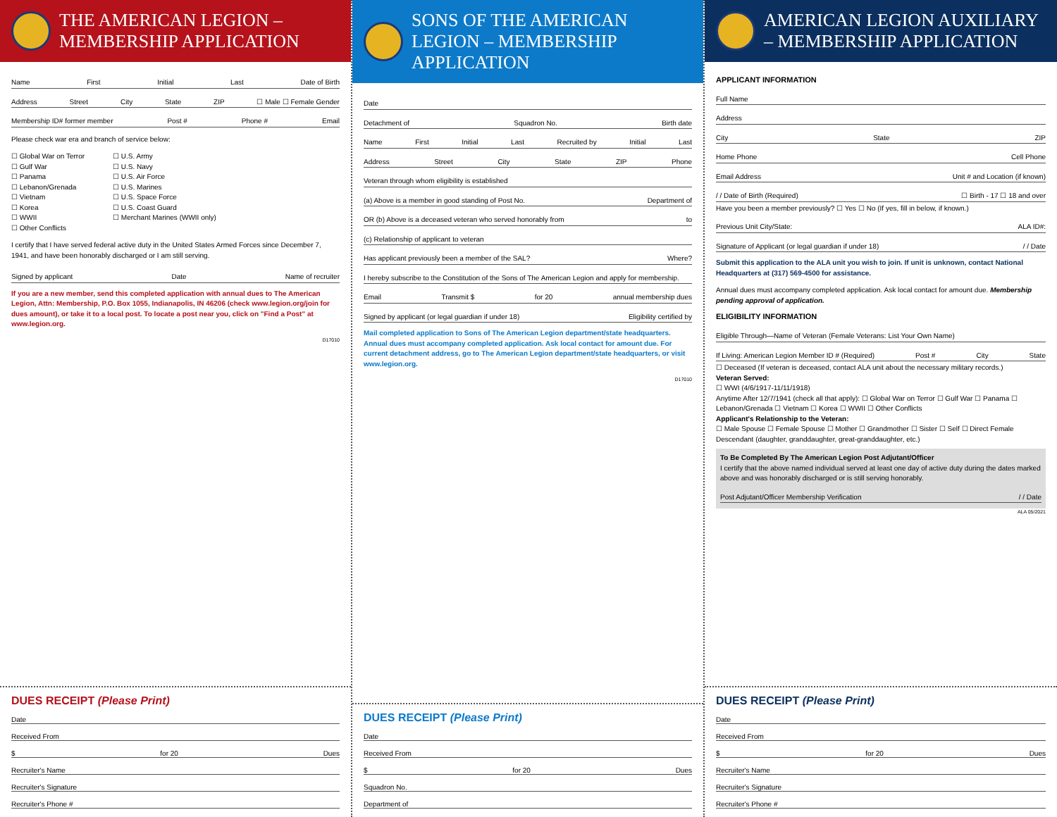THE AMERICAN LEGION – MEMBERSHIP APPLICATION
Name First Initial Last Date of Birth
Address Street City State ZIP ☐ Male ☐ Female Gender
Membership ID# former member Post # Phone # Email
Please check war era and branch of service below:
☐ Global War on Terror
☐ Gulf War
☐ Panama
☐ Lebanon/Grenada
☐ Vietnam
☐ Korea
☐ WWII
☐ Other Conflicts
☐ U.S. Army
☐ U.S. Navy
☐ U.S. Air Force
☐ U.S. Marines
☐ U.S. Space Force
☐ U.S. Coast Guard
☐ Merchant Marines (WWII only)
I certify that I have served federal active duty in the United States Armed Forces since December 7, 1941, and have been honorably discharged or I am still serving.
Signed by applicant Date Name of recruiter
If you are a new member, send this completed application with annual dues to The American Legion, Attn: Membership, P.O. Box 1055, Indianapolis, IN 46206 (check www.legion.org/join for dues amount), or take it to a local post. To locate a post near you, click on "Find a Post" at www.legion.org.
D17010
DUES RECEIPT (Please Print)
Date
Received From
$ for 20 Dues
Recruiter's Name
Recruiter's Signature
Recruiter's Phone #
SONS OF THE AMERICAN LEGION – MEMBERSHIP APPLICATION
Date
Detachment of Squadron No. Birth date
Name First Initial Last Recruited by Initial Last
Address Street City State ZIP Phone
Veteran through whom eligibility is established
(a) Above is a member in good standing of Post No. Department of
OR (b) Above is a deceased veteran who served honorably from to
(c) Relationship of applicant to veteran
Has applicant previously been a member of the SAL? Where?
I hereby subscribe to the Constitution of the Sons of The American Legion and apply for membership.
Email Transmit $ for 20 annual membership dues
Signed by applicant (or legal guardian if under 18) Eligibility certified by
Mail completed application to Sons of The American Legion department/state headquarters. Annual dues must accompany completed application. Ask local contact for amount due. For current detachment address, go to The American Legion department/state headquarters, or visit www.legion.org.
D17010
DUES RECEIPT (Please Print)
Date
Received From
$ for 20 Dues
Squadron No.
Department of
AMERICAN LEGION AUXILIARY – MEMBERSHIP APPLICATION
APPLICANT INFORMATION
Full Name
Address
City State ZIP
Home Phone Cell Phone
Email Address Unit # and Location (if known)
/ / Date of Birth (Required) ☐ Birth - 17 ☐ 18 and over
Have you been a member previously? ☐ Yes ☐ No (If yes, fill in below, if known.)
Previous Unit City/State: ALA ID#:
Signature of Applicant (or legal guardian if under 18) / / Date
Submit this application to the ALA unit you wish to join. If unit is unknown, contact National Headquarters at (317) 569-4500 for assistance.
Annual dues must accompany completed application. Ask local contact for amount due. Membership pending approval of application.
ELIGIBILITY INFORMATION
Eligible Through—Name of Veteran (Female Veterans: List Your Own Name)
If Living: American Legion Member ID # (Required) Post # City State
☐ Deceased (If veteran is deceased, contact ALA unit about the necessary military records.)
Veteran Served:
☐ WWI (4/6/1917-11/11/1918)
Anytime After 12/7/1941 (check all that apply): ☐ Global War on Terror ☐ Gulf War ☐ Panama ☐ Lebanon/Grenada ☐ Vietnam ☐ Korea ☐ WWII ☐ Other Conflicts
Applicant's Relationship to the Veteran:
☐ Male Spouse ☐ Female Spouse ☐ Mother ☐ Grandmother ☐ Sister ☐ Self ☐ Direct Female Descendant (daughter, granddaughter, great-granddaughter, etc.)
To Be Completed By The American Legion Post Adjutant/Officer
I certify that the above named individual served at least one day of active duty during the dates marked above and was honorably discharged or is still serving honorably.
Post Adjutant/Officer Membership Verification / / Date
ALA 05/2021
DUES RECEIPT (Please Print)
Date
Received From
$ for 20 Dues
Recruiter's Name
Recruiter's Signature
Recruiter's Phone #